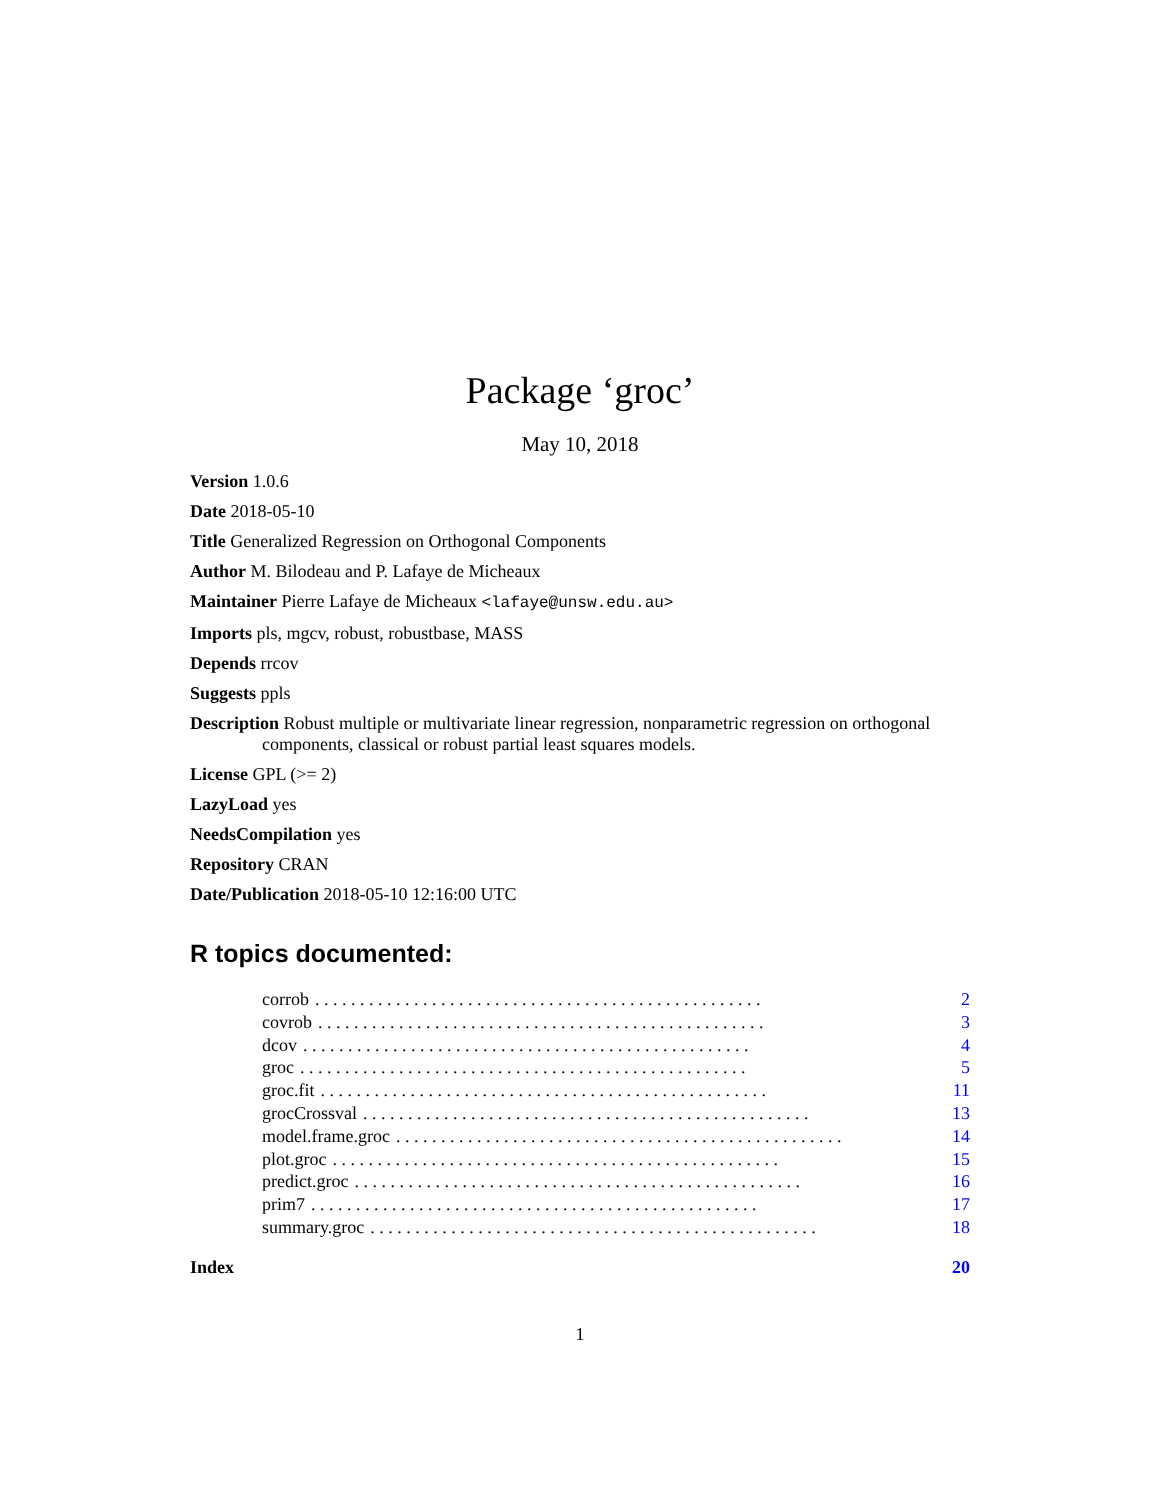Package ‘groc’
May 10, 2018
Version 1.0.6
Date 2018-05-10
Title Generalized Regression on Orthogonal Components
Author M. Bilodeau and P. Lafaye de Micheaux
Maintainer Pierre Lafaye de Micheaux <lafaye@unsw.edu.au>
Imports pls, mgcv, robust, robustbase, MASS
Depends rrcov
Suggests ppls
Description Robust multiple or multivariate linear regression, nonparametric regression on orthogonal components, classical or robust partial least squares models.
License GPL (>= 2)
LazyLoad yes
NeedsCompilation yes
Repository CRAN
Date/Publication 2018-05-10 12:16:00 UTC
R topics documented:
corrob. . . . . . . . . . . . . . . . . . . . . . . . . . . . . . . . . . . . . . . . . . . . . . . . . . 2
covrob. . . . . . . . . . . . . . . . . . . . . . . . . . . . . . . . . . . . . . . . . . . . . . . . . . 3
dcov. . . . . . . . . . . . . . . . . . . . . . . . . . . . . . . . . . . . . . . . . . . . . . . . . . 4
groc. . . . . . . . . . . . . . . . . . . . . . . . . . . . . . . . . . . . . . . . . . . . . . . . . . 5
groc.fit. . . . . . . . . . . . . . . . . . . . . . . . . . . . . . . . . . . . . . . . . . . . . . . . . . 11
grocCrossval. . . . . . . . . . . . . . . . . . . . . . . . . . . . . . . . . . . . . . . . . . . . . . . . . . 13
model.frame.groc. . . . . . . . . . . . . . . . . . . . . . . . . . . . . . . . . . . . . . . . . . . . . . . . . . 14
plot.groc. . . . . . . . . . . . . . . . . . . . . . . . . . . . . . . . . . . . . . . . . . . . . . . . . . 15
predict.groc. . . . . . . . . . . . . . . . . . . . . . . . . . . . . . . . . . . . . . . . . . . . . . . . . . 16
prim7. . . . . . . . . . . . . . . . . . . . . . . . . . . . . . . . . . . . . . . . . . . . . . . . . . 17
summary.groc. . . . . . . . . . . . . . . . . . . . . . . . . . . . . . . . . . . . . . . . . . . . . . . . . . 18
Index 20
1